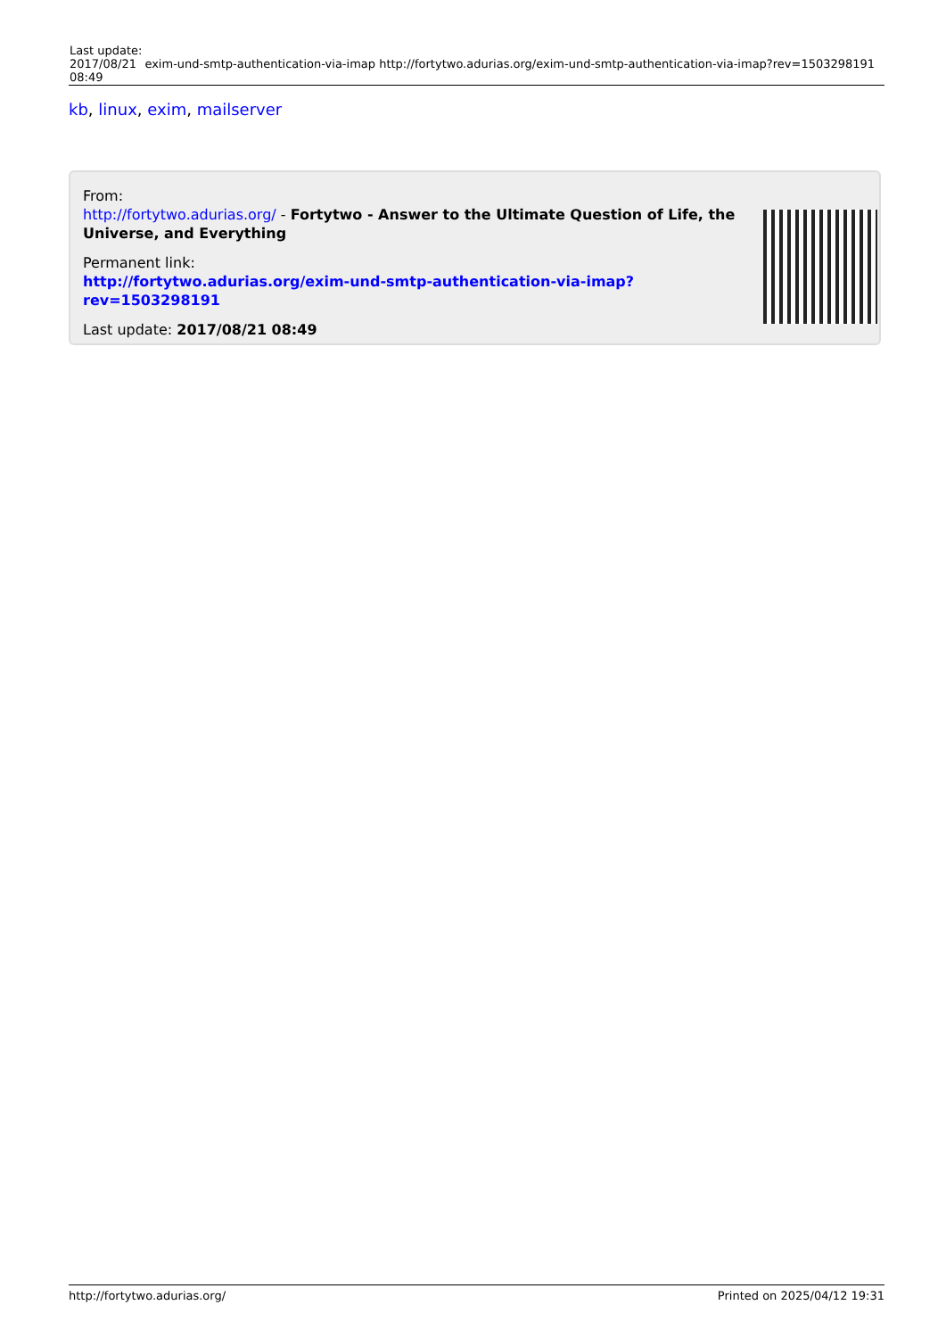| Last update: 2017/08/21 08:49 | exim-und-smtp-authentication-via-imap http://fortytwo.adurias.org/exim-und-smtp-authentication-via-imap?rev=1503298191 |
kb, linux, exim, mailserver
From:
http://fortytwo.adurias.org/ - Fortytwo - Answer to the Ultimate Question of Life, the Universe, and Everything
Permanent link:
http://fortytwo.adurias.org/exim-und-smtp-authentication-via-imap?rev=1503298191
Last update: 2017/08/21 08:49
http://fortytwo.adurias.org/ Printed on 2025/04/12 19:31